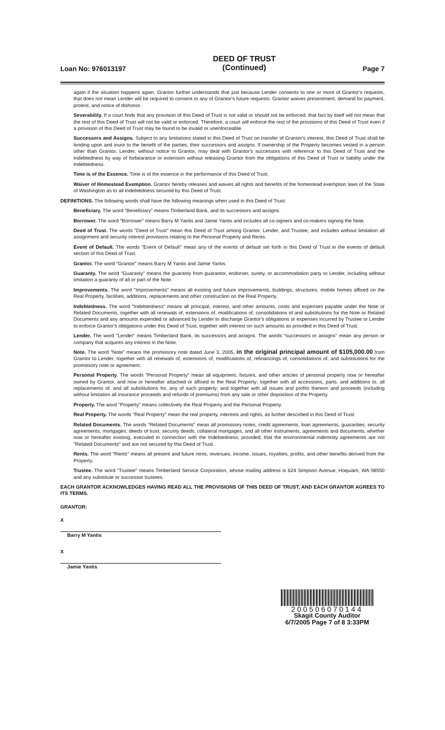Loan No: 976013197
DEED OF TRUST
(Continued)
Page 7
again if the situation happens again. Grantor further understands that just because Lender consents to one or more of Grantor's requests, that does not mean Lender will be required to consent to any of Grantor's future requests. Grantor waives presentment, demand for payment, protest, and notice of dishonor.
Severability. If a court finds that any provision of this Deed of Trust is not valid or should not be enforced, that fact by itself will not mean that the rest of this Deed of Trust will not be valid or enforced. Therefore, a court will enforce the rest of the provisions of this Deed of Trust even if a provision of this Deed of Trust may be found to be invalid or unenforceable.
Successors and Assigns. Subject to any limitations stated in this Deed of Trust on transfer of Grantor's interest, this Deed of Trust shall be binding upon and inure to the benefit of the parties, their successors and assigns. If ownership of the Property becomes vested in a person other than Grantor, Lender, without notice to Grantor, may deal with Grantor's successors with reference to this Deed of Trust and the Indebtedness by way of forbearance or extension without releasing Grantor from the obligations of this Deed of Trust or liability under the Indebtedness.
Time is of the Essence. Time is of the essence in the performance of this Deed of Trust.
Waiver of Homestead Exemption. Grantor hereby releases and waives all rights and benefits of the homestead exemption laws of the State of Washington as to all Indebtedness secured by this Deed of Trust.
DEFINITIONS. The following words shall have the following meanings when used in this Deed of Trust:
Beneficiary. The word "Beneficiary" means Timberland Bank, and its successors and assigns.
Borrower. The word "Borrower" means Barry M Yantis and Jamie Yantis and includes all co-signers and co-makers signing the Note.
Deed of Trust. The words "Deed of Trust" mean this Deed of Trust among Grantor, Lender, and Trustee, and includes without limitation all assignment and security interest provisions relating to the Personal Property and Rents.
Event of Default. The words "Event of Default" mean any of the events of default set forth in this Deed of Trust in the events of default section of this Deed of Trust.
Grantor. The word "Grantor" means Barry M Yantis and Jamie Yantis.
Guaranty. The word "Guaranty" means the guaranty from guarantor, endorser, surety, or accommodation party to Lender, including without limitation a guaranty of all or part of the Note.
Improvements. The word "Improvements" means all existing and future improvements, buildings, structures, mobile homes affixed on the Real Property, facilities, additions, replacements and other construction on the Real Property.
Indebtedness. The word "Indebtedness" means all principal, interest, and other amounts, costs and expenses payable under the Note or Related Documents, together with all renewals of, extensions of, modifications of, consolidations of and substitutions for the Note or Related Documents and any amounts expended or advanced by Lender to discharge Grantor's obligations or expenses incurred by Trustee or Lender to enforce Grantor's obligations under this Deed of Trust, together with interest on such amounts as provided in this Deed of Trust.
Lender. The word "Lender" means Timberland Bank, its successors and assigns. The words "successors or assigns" mean any person or company that acquires any interest in the Note.
Note. The word "Note" means the promissory note dated June 3, 2005, in the original principal amount of $105,000.00 from Grantor to Lender, together with all renewals of, extensions of, modifications of, refinancings of, consolidations of, and substitutions for the promissory note or agreement.
Personal Property. The words "Personal Property" mean all equipment, fixtures, and other articles of personal property now or hereafter owned by Grantor, and now or hereafter attached or affixed to the Real Property; together with all accessions, parts, and additions to, all replacements of, and all substitutions for, any of such property; and together with all issues and profits thereon and proceeds (including without limitation all insurance proceeds and refunds of premiums) from any sale or other disposition of the Property.
Property. The word "Property" means collectively the Real Property and the Personal Property.
Real Property. The words "Real Property" mean the real property, interests and rights, as further described in this Deed of Trust.
Related Documents. The words "Related Documents" mean all promissory notes, credit agreements, loan agreements, guaranties, security agreements, mortgages, deeds of trust, security deeds, collateral mortgages, and all other instruments, agreements and documents, whether now or hereafter existing, executed in connection with the Indebtedness; provided, that the environmental indemnity agreements are not "Related Documents" and are not secured by this Deed of Trust.
Rents. The word "Rents" means all present and future rents, revenues, income, issues, royalties, profits, and other benefits derived from the Property.
Trustee. The word "Trustee" means Timberland Service Corporation, whose mailing address is 624 Simpson Avenue, Hoquiam, WA 98550 and any substitute or successor trustees.
EACH GRANTOR ACKNOWLEDGES HAVING READ ALL THE PROVISIONS OF THIS DEED OF TRUST, AND EACH GRANTOR AGREES TO ITS TERMS.
GRANTOR:
X
Barry M Yantis
X
Jamie Yantis
200506070144
Skagit County Auditor
6/7/2005 Page 7 of 8 3:33PM